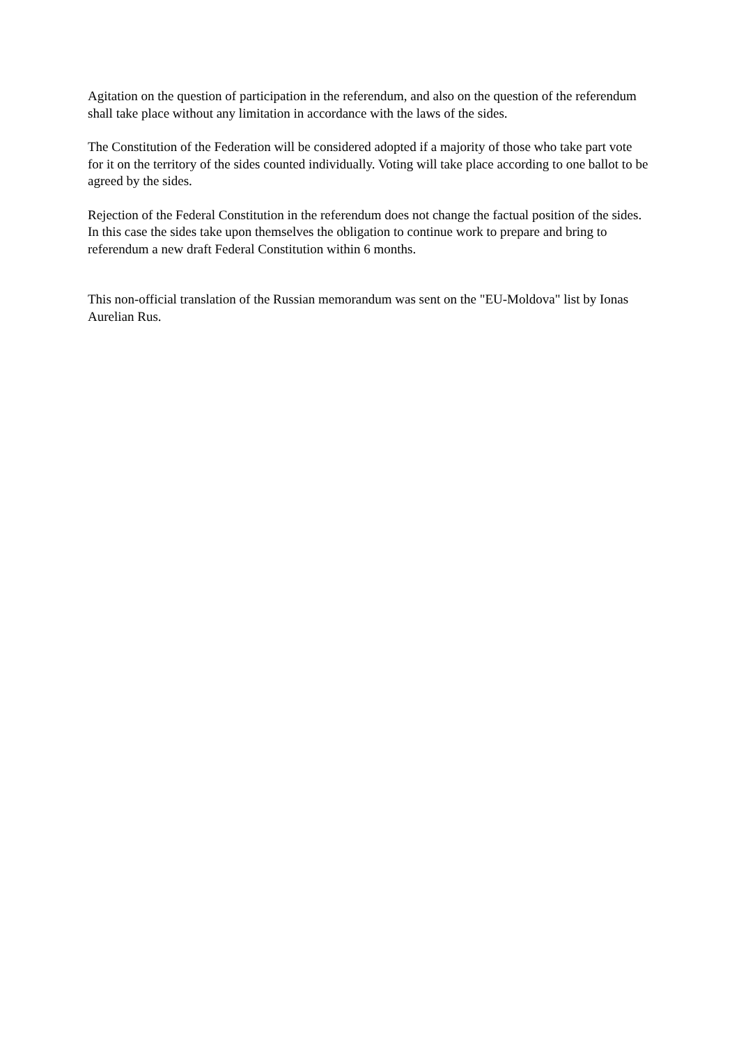Agitation on the question of participation in the referendum, and also on the question of the referendum shall take place without any limitation in accordance with the laws of the sides.
The Constitution of the Federation will be considered adopted if a majority of those who take part vote for it on the territory of the sides counted individually. Voting will take place according to one ballot to be agreed by the sides.
Rejection of the Federal Constitution in the referendum does not change the factual position of the sides. In this case the sides take upon themselves the obligation to continue work to prepare and bring to referendum a new draft Federal Constitution within 6 months.
This non-official translation of the Russian memorandum was sent on the "EU-Moldova" list by Ionas Aurelian Rus.